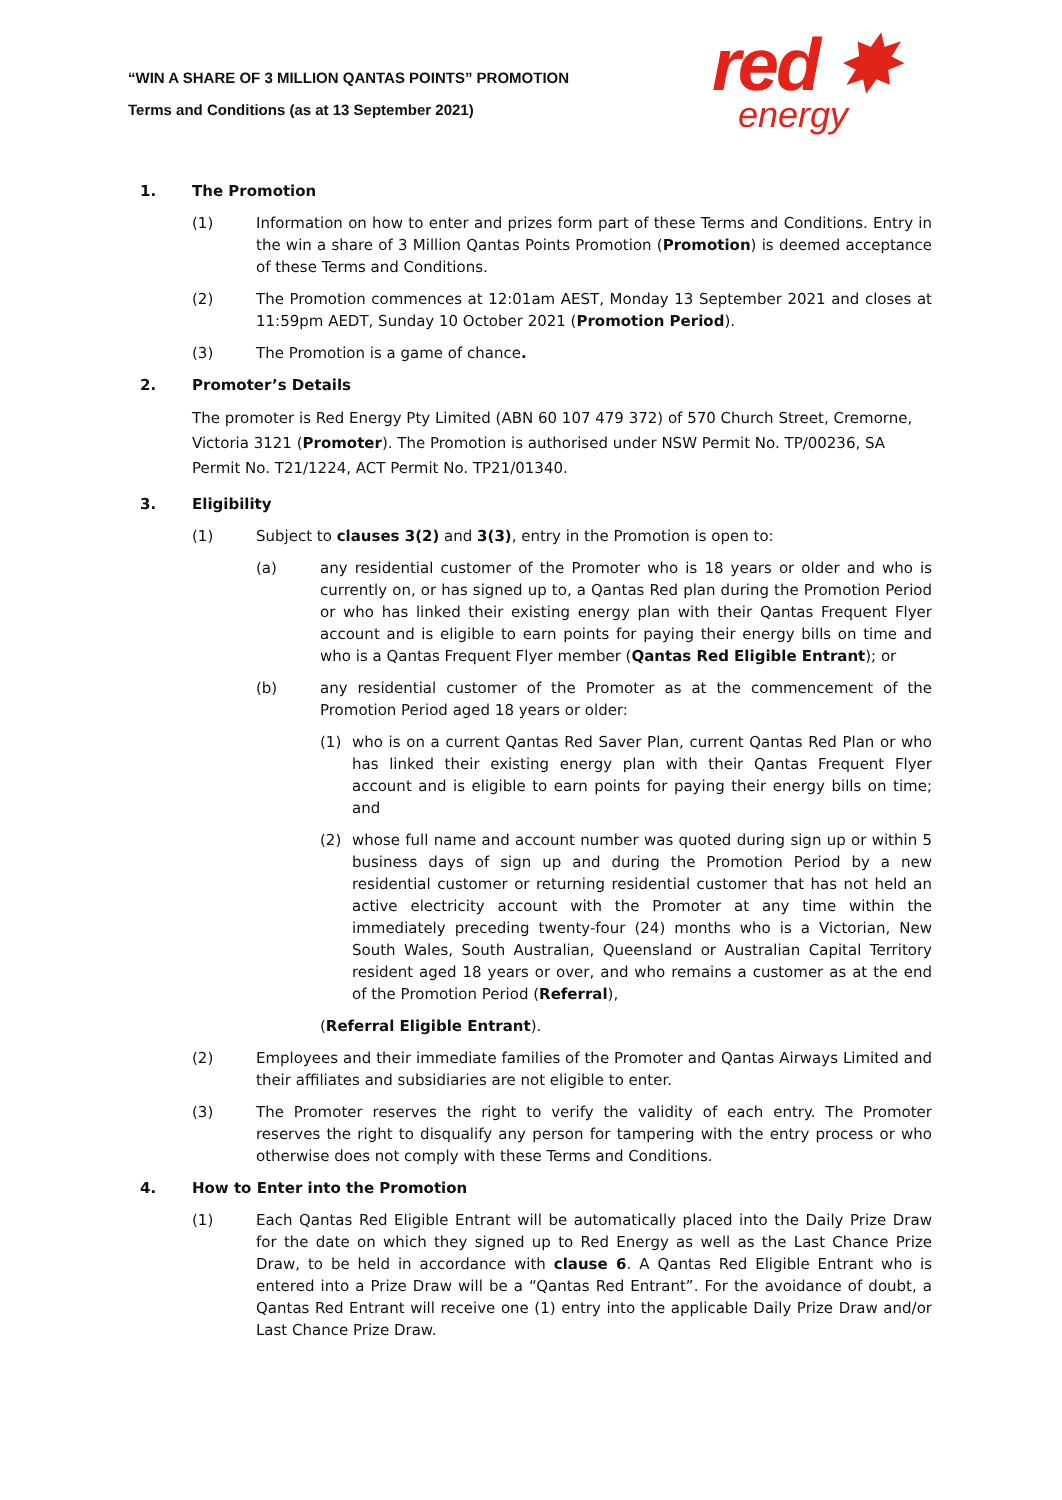“WIN A SHARE OF 3 MILLION QANTAS POINTS” PROMOTION
Terms and Conditions (as at 13 September 2021)
red ✸
energy
1. The Promotion
(1) Information on how to enter and prizes form part of these Terms and Conditions. Entry in the win a share of 3 Million Qantas Points Promotion (Promotion) is deemed acceptance of these Terms and Conditions.
(2) The Promotion commences at 12:01am AEST, Monday 13 September 2021 and closes at 11:59pm AEDT, Sunday 10 October 2021 (Promotion Period).
(3) The Promotion is a game of chance.
2. Promoter’s Details
The promoter is Red Energy Pty Limited (ABN 60 107 479 372) of 570 Church Street, Cremorne, Victoria 3121 (Promoter). The Promotion is authorised under NSW Permit No. TP/00236, SA Permit No. T21/1224, ACT Permit No. TP21/01340.
3. Eligibility
(1) Subject to clauses 3(2) and 3(3), entry in the Promotion is open to:
(a) any residential customer of the Promoter who is 18 years or older and who is currently on, or has signed up to, a Qantas Red plan during the Promotion Period or who has linked their existing energy plan with their Qantas Frequent Flyer account and is eligible to earn points for paying their energy bills on time and who is a Qantas Frequent Flyer member (Qantas Red Eligible Entrant); or
(b) any residential customer of the Promoter as at the commencement of the Promotion Period aged 18 years or older:
(1) who is on a current Qantas Red Saver Plan, current Qantas Red Plan or who has linked their existing energy plan with their Qantas Frequent Flyer account and is eligible to earn points for paying their energy bills on time; and
(2) whose full name and account number was quoted during sign up or within 5 business days of sign up and during the Promotion Period by a new residential customer or returning residential customer that has not held an active electricity account with the Promoter at any time within the immediately preceding twenty-four (24) months who is a Victorian, New South Wales, South Australian, Queensland or Australian Capital Territory resident aged 18 years or over, and who remains a customer as at the end of the Promotion Period (Referral),
(Referral Eligible Entrant).
(2) Employees and their immediate families of the Promoter and Qantas Airways Limited and their affiliates and subsidiaries are not eligible to enter.
(3) The Promoter reserves the right to verify the validity of each entry. The Promoter reserves the right to disqualify any person for tampering with the entry process or who otherwise does not comply with these Terms and Conditions.
4. How to Enter into the Promotion
(1) Each Qantas Red Eligible Entrant will be automatically placed into the Daily Prize Draw for the date on which they signed up to Red Energy as well as the Last Chance Prize Draw, to be held in accordance with clause 6. A Qantas Red Eligible Entrant who is entered into a Prize Draw will be a “Qantas Red Entrant”. For the avoidance of doubt, a Qantas Red Entrant will receive one (1) entry into the applicable Daily Prize Draw and/or Last Chance Prize Draw.